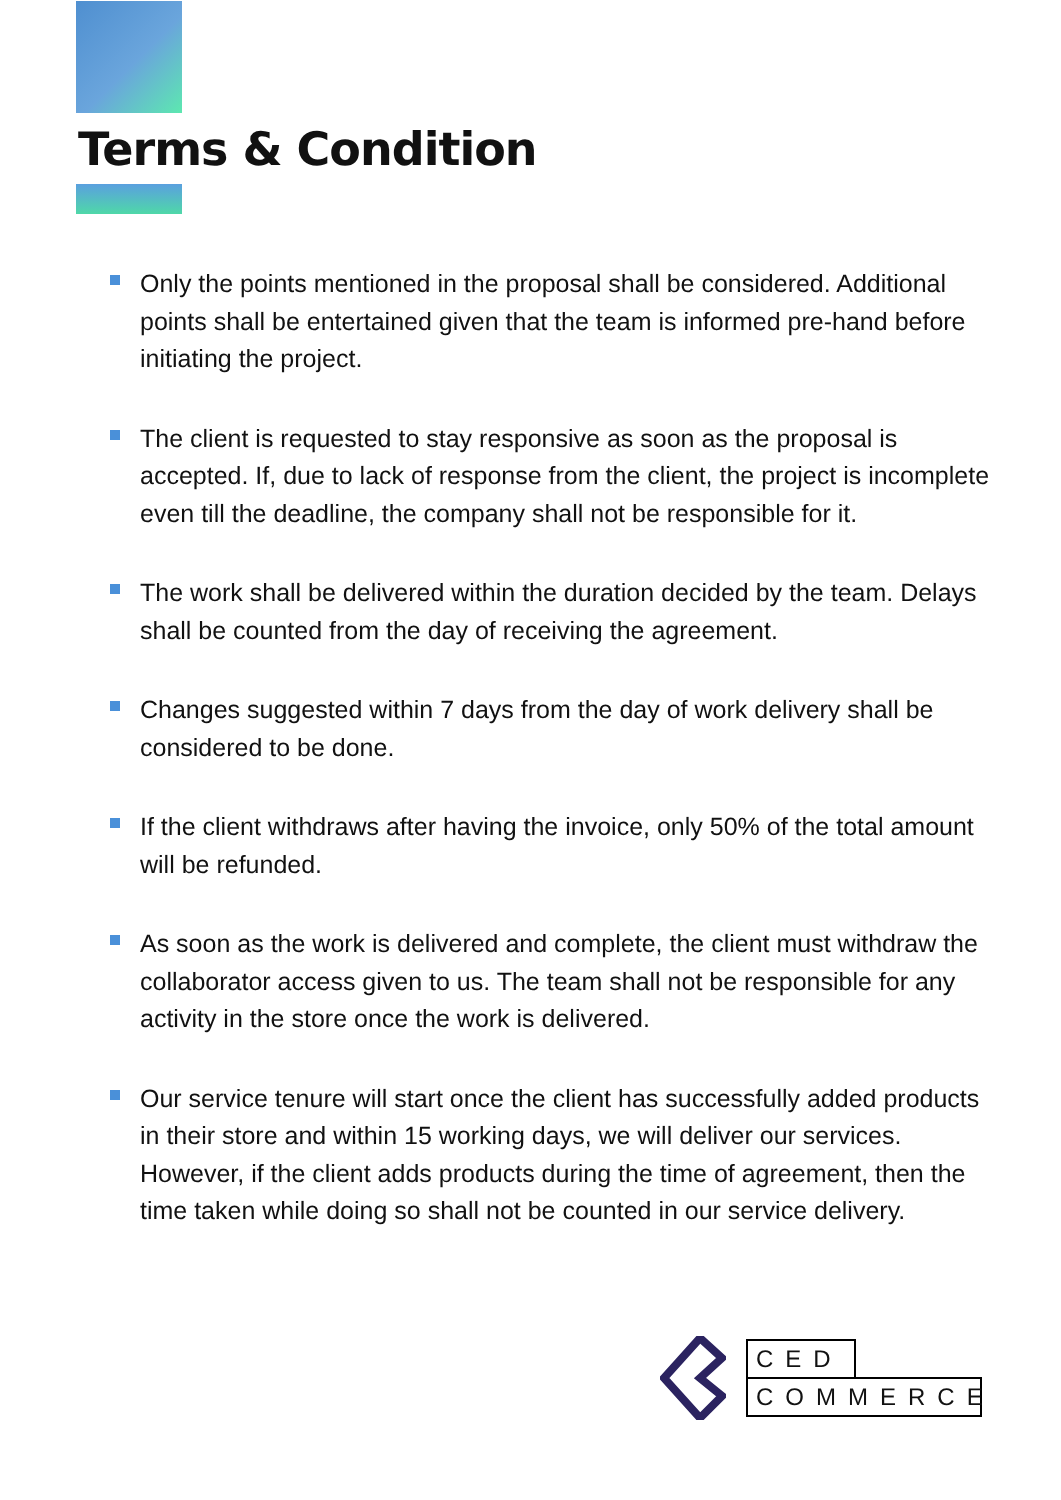Terms & Condition
Only the points mentioned in the proposal shall be considered. Additional points shall be entertained given that the team is informed pre-hand before initiating the project.
The client is requested to stay responsive as soon as the proposal is accepted. If, due to lack of response from the client, the project is incomplete even till the deadline, the company shall not be responsible for it.
The work shall be delivered within the duration decided by the team. Delays shall be counted from the day of receiving the agreement.
Changes suggested within 7 days from the day of work delivery shall be considered to be done.
If the client withdraws after having the invoice, only 50% of the total amount will be refunded.
As soon as the work is delivered and complete, the client must withdraw the collaborator access given to us. The team shall not be responsible for any activity in the store once the work is delivered.
Our service tenure will start once the client has successfully added products in their store and within 15 working days, we will deliver our services. However, if the client adds products during the time of agreement, then the time taken while doing so shall not be counted in our service delivery.
CED
COMMERCE